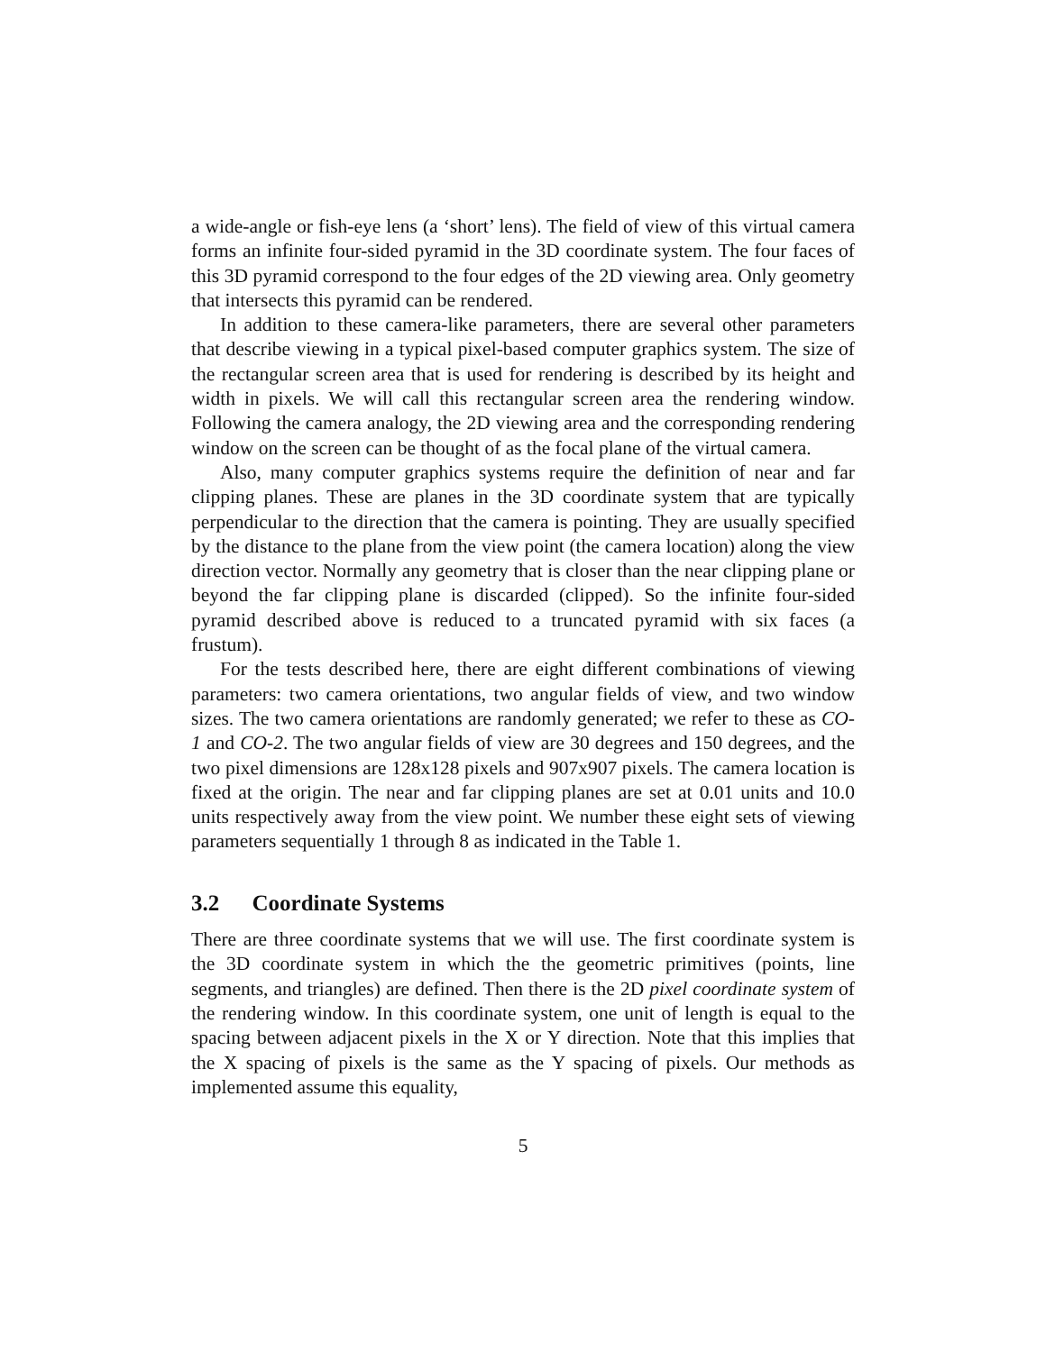a wide-angle or fish-eye lens (a ‘short’ lens). The field of view of this virtual camera forms an infinite four-sided pyramid in the 3D coordinate system. The four faces of this 3D pyramid correspond to the four edges of the 2D viewing area. Only geometry that intersects this pyramid can be rendered.
In addition to these camera-like parameters, there are several other parameters that describe viewing in a typical pixel-based computer graphics system. The size of the rectangular screen area that is used for rendering is described by its height and width in pixels. We will call this rectangular screen area the rendering window. Following the camera analogy, the 2D viewing area and the corresponding rendering window on the screen can be thought of as the focal plane of the virtual camera.
Also, many computer graphics systems require the definition of near and far clipping planes. These are planes in the 3D coordinate system that are typically perpendicular to the direction that the camera is pointing. They are usually specified by the distance to the plane from the view point (the camera location) along the view direction vector. Normally any geometry that is closer than the near clipping plane or beyond the far clipping plane is discarded (clipped). So the infinite four-sided pyramid described above is reduced to a truncated pyramid with six faces (a frustum).
For the tests described here, there are eight different combinations of viewing parameters: two camera orientations, two angular fields of view, and two window sizes. The two camera orientations are randomly generated; we refer to these as CO-1 and CO-2. The two angular fields of view are 30 degrees and 150 degrees, and the two pixel dimensions are 128x128 pixels and 907x907 pixels. The camera location is fixed at the origin. The near and far clipping planes are set at 0.01 units and 10.0 units respectively away from the view point. We number these eight sets of viewing parameters sequentially 1 through 8 as indicated in the Table 1.
3.2 Coordinate Systems
There are three coordinate systems that we will use. The first coordinate system is the 3D coordinate system in which the the geometric primitives (points, line segments, and triangles) are defined. Then there is the 2D pixel coordinate system of the rendering window. In this coordinate system, one unit of length is equal to the spacing between adjacent pixels in the X or Y direction. Note that this implies that the X spacing of pixels is the same as the Y spacing of pixels. Our methods as implemented assume this equality,
5